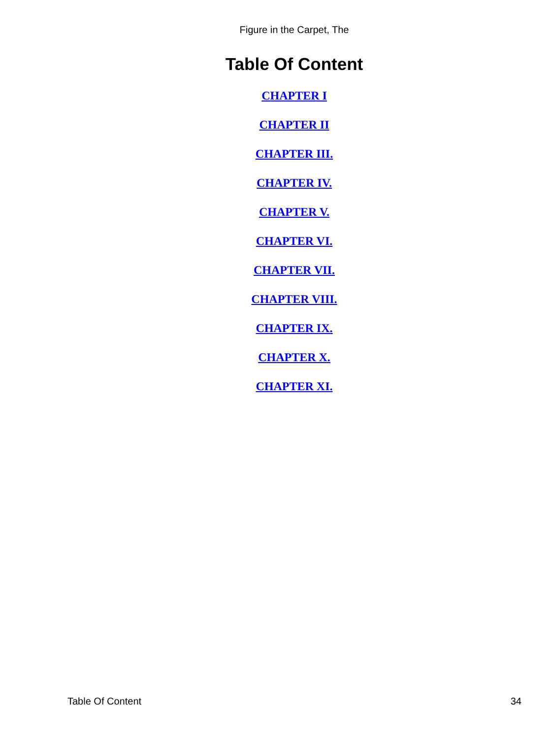Figure in the Carpet, The
Table Of Content
CHAPTER I
CHAPTER II
CHAPTER III.
CHAPTER IV.
CHAPTER V.
CHAPTER VI.
CHAPTER VII.
CHAPTER VIII.
CHAPTER IX.
CHAPTER X.
CHAPTER XI.
Table Of Content 34